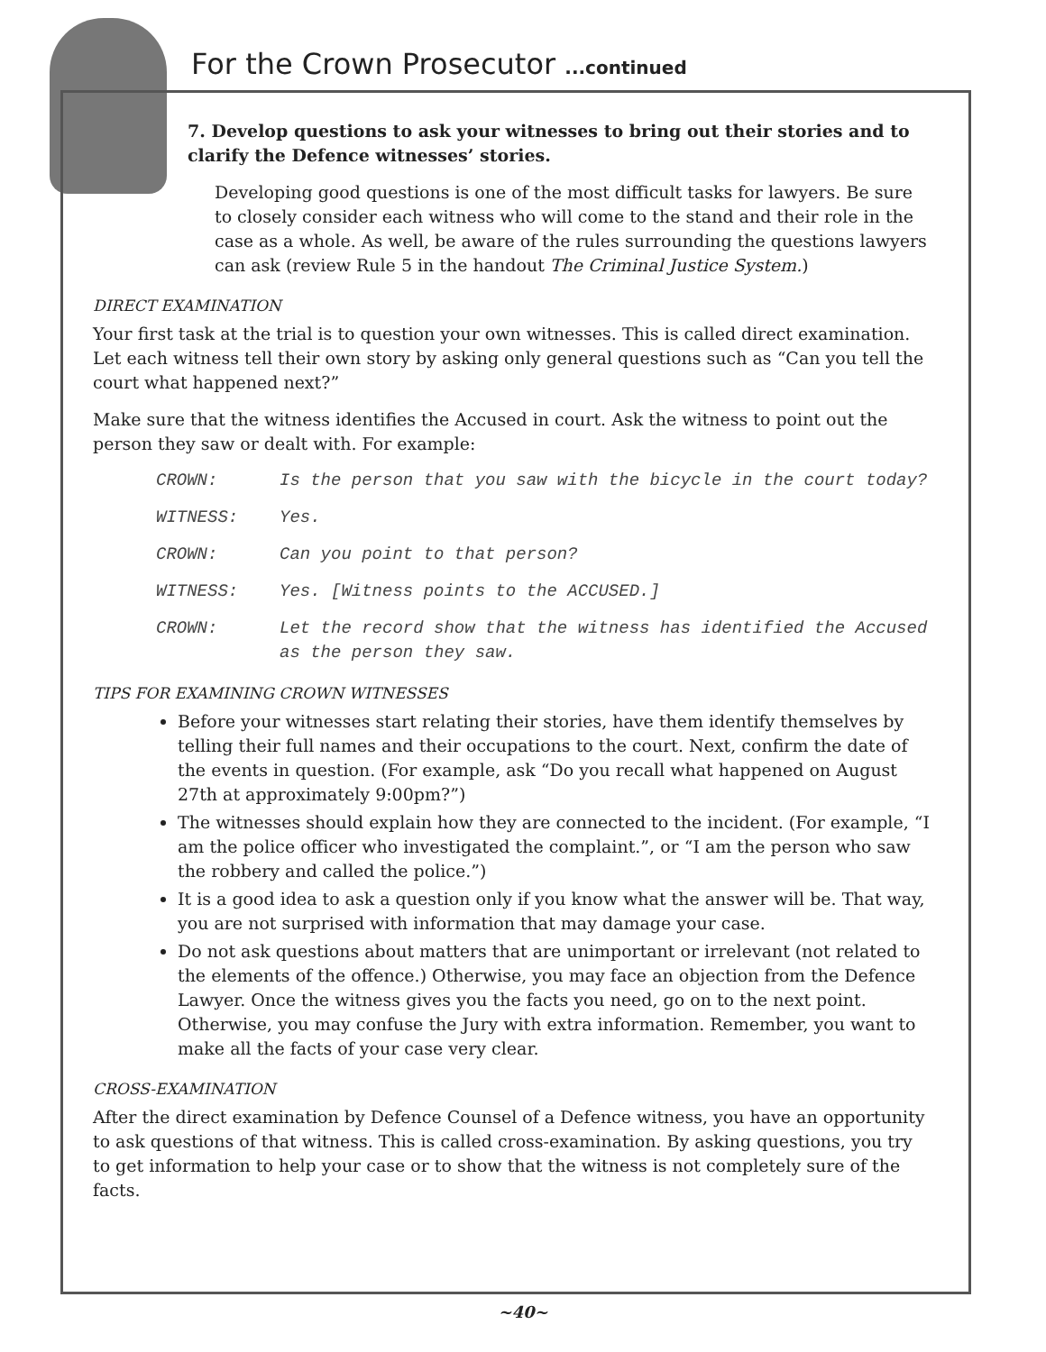For the Crown Prosecutor ...continued
7. Develop questions to ask your witnesses to bring out their stories and to clarify the Defence witnesses’ stories.
Developing good questions is one of the most difficult tasks for lawyers. Be sure to closely consider each witness who will come to the stand and their role in the case as a whole. As well, be aware of the rules surrounding the questions lawyers can ask (review Rule 5 in the handout The Criminal Justice System.)
DIRECT EXAMINATION
Your first task at the trial is to question your own witnesses. This is called direct examination. Let each witness tell their own story by asking only general questions such as “Can you tell the court what happened next?”
Make sure that the witness identifies the Accused in court. Ask the witness to point out the person they saw or dealt with. For example:
CROWN: Is the person that you saw with the bicycle in the court today?
WITNESS: Yes.
CROWN: Can you point to that person?
WITNESS: Yes. [Witness points to the ACCUSED.]
CROWN: Let the record show that the witness has identified the Accused as the person they saw.
TIPS FOR EXAMINING CROWN WITNESSES
Before your witnesses start relating their stories, have them identify themselves by telling their full names and their occupations to the court. Next, confirm the date of the events in question. (For example, ask “Do you recall what happened on August 27th at approximately 9:00pm?”)
The witnesses should explain how they are connected to the incident. (For example, “I am the police officer who investigated the complaint.”, or “I am the person who saw the robbery and called the police.”)
It is a good idea to ask a question only if you know what the answer will be. That way, you are not surprised with information that may damage your case.
Do not ask questions about matters that are unimportant or irrelevant (not related to the elements of the offence.) Otherwise, you may face an objection from the Defence Lawyer. Once the witness gives you the facts you need, go on to the next point. Otherwise, you may confuse the Jury with extra information. Remember, you want to make all the facts of your case very clear.
CROSS-EXAMINATION
After the direct examination by Defence Counsel of a Defence witness, you have an opportunity to ask questions of that witness. This is called cross-examination. By asking questions, you try to get information to help your case or to show that the witness is not completely sure of the facts.
~40~